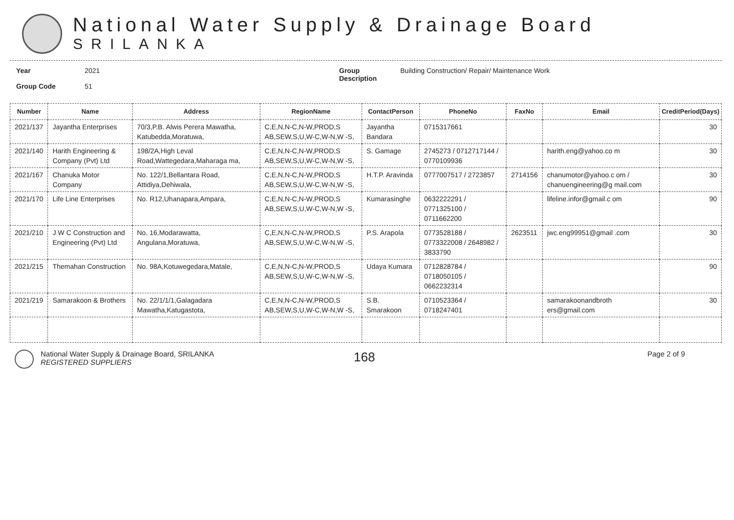National Water Supply & Drainage Board
SRILANKA
Year
Group Code
2021
51
Group
Description
Building Construction/ Repair/ Maintenance Work
| Number | Name | Address | RegionName | ContactPerson | PhoneNo | FaxNo | Email | CreditPeriod(Days) |
| --- | --- | --- | --- | --- | --- | --- | --- | --- |
| 2021/137 | Jayantha Enterprises | 70/3,P.B. Alwis Perera Mawatha, Katubedda,Moratuwa, | C,E,N,N-C,N-W,PROD,S AB,SEW,S,U,W-C,W-N,W -S, | Jayantha Bandara | 0715317661 | | | 30 |
| 2021/140 | Harith Engineering & Company (Pvt) Ltd | 198/2A,High Leval Road,Wattegedara,Maharaga ma, | C,E,N,N-C,N-W,PROD,S AB,SEW,S,U,W-C,W-N,W -S, | S. Gamage | 2745273 / 0712717144 / 0770109936 | | harith.eng@yahoo.co m | 30 |
| 2021/167 | Chanuka Motor Company | No. 122/1,Bellantara Road, Attidiya,Dehiwala, | C,E,N,N-C,N-W,PROD,S AB,SEW,S,U,W-C,W-N,W -S, | H.T.P. Aravinda | 0777007517 / 2723857 | 2714156 | chanumotor@yahoo.c om / chanuengineering@g mail.com | 30 |
| 2021/170 | Life Line Enterprises | No. R12,Uhanapara,Ampara, | C,E,N,N-C,N-W,PROD,S AB,SEW,S,U,W-C,W-N,W -S, | Kumarasinghe | 0632222291 / 0771325100 / 0711662200 | | lifeline.infor@gmail.c om | 90 |
| 2021/210 | J W C Construction and Engineering (Pvt) Ltd | No. 16,Modarawatta, Angulana,Moratuwa, | C,E,N,N-C,N-W,PROD,S AB,SEW,S,U,W-C,W-N,W -S, | P.S. Arapola | 0773528188 / 0773322008 / 2648982 / 3833790 | 2623511 | jwc.eng99951@gmail .com | 30 |
| 2021/215 | Themahan Construction | No. 98A,Kotuwegedara,Matale, | C,E,N,N-C,N-W,PROD,S AB,SEW,S,U,W-C,W-N,W -S, | Udaya Kumara | 0712828784 / 0718050105 / 0662232314 | | | 90 |
| 2021/219 | Samarakoon & Brothers | No. 22/1/1/1,Galagadara Mawatha,Katugastota, | C,E,N,N-C,N-W,PROD,S AB,SEW,S,U,W-C,W-N,W -S, | S.B. Smarakoon | 0710523364 / 0718247401 | | samarakoonandbroth ers@gmail.com | 30 |
National Water Supply & Drainage Board, SRILANKA
REGISTERED SUPPLIERS
168
Page 2 of 9